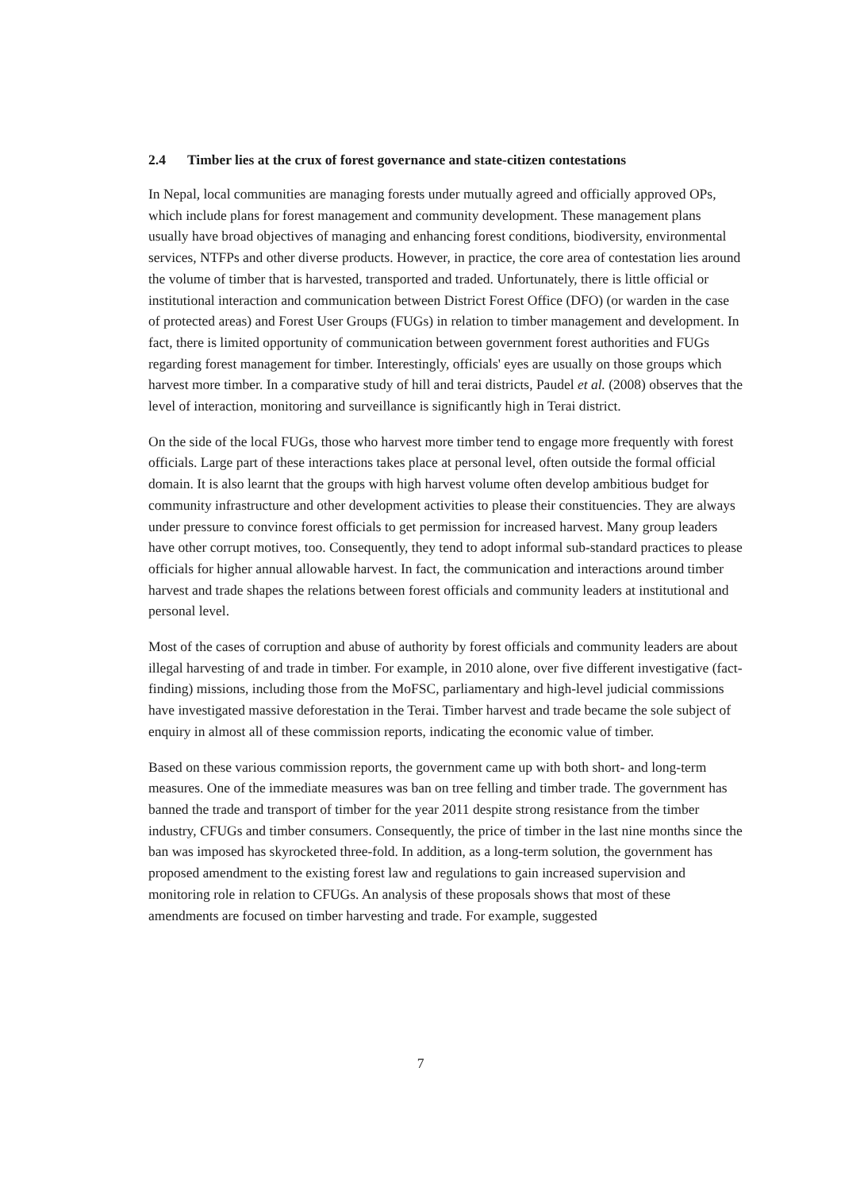2.4 Timber lies at the crux of forest governance and state-citizen contestations
In Nepal, local communities are managing forests under mutually agreed and officially approved OPs, which include plans for forest management and community development. These management plans usually have broad objectives of managing and enhancing forest conditions, biodiversity, environmental services, NTFPs and other diverse products. However, in practice, the core area of contestation lies around the volume of timber that is harvested, transported and traded. Unfortunately, there is little official or institutional interaction and communication between District Forest Office (DFO) (or warden in the case of protected areas) and Forest User Groups (FUGs) in relation to timber management and development. In fact, there is limited opportunity of communication between government forest authorities and FUGs regarding forest management for timber. Interestingly, officials' eyes are usually on those groups which harvest more timber. In a comparative study of hill and terai districts, Paudel et al. (2008) observes that the level of interaction, monitoring and surveillance is significantly high in Terai district.
On the side of the local FUGs, those who harvest more timber tend to engage more frequently with forest officials. Large part of these interactions takes place at personal level, often outside the formal official domain. It is also learnt that the groups with high harvest volume often develop ambitious budget for community infrastructure and other development activities to please their constituencies. They are always under pressure to convince forest officials to get permission for increased harvest. Many group leaders have other corrupt motives, too. Consequently, they tend to adopt informal sub-standard practices to please officials for higher annual allowable harvest. In fact, the communication and interactions around timber harvest and trade shapes the relations between forest officials and community leaders at institutional and personal level.
Most of the cases of corruption and abuse of authority by forest officials and community leaders are about illegal harvesting of and trade in timber. For example, in 2010 alone, over five different investigative (fact-finding) missions, including those from the MoFSC, parliamentary and high-level judicial commissions have investigated massive deforestation in the Terai. Timber harvest and trade became the sole subject of enquiry in almost all of these commission reports, indicating the economic value of timber.
Based on these various commission reports, the government came up with both short- and long-term measures. One of the immediate measures was ban on tree felling and timber trade. The government has banned the trade and transport of timber for the year 2011 despite strong resistance from the timber industry, CFUGs and timber consumers. Consequently, the price of timber in the last nine months since the ban was imposed has skyrocketed three-fold. In addition, as a long-term solution, the government has proposed amendment to the existing forest law and regulations to gain increased supervision and monitoring role in relation to CFUGs. An analysis of these proposals shows that most of these amendments are focused on timber harvesting and trade. For example, suggested
7